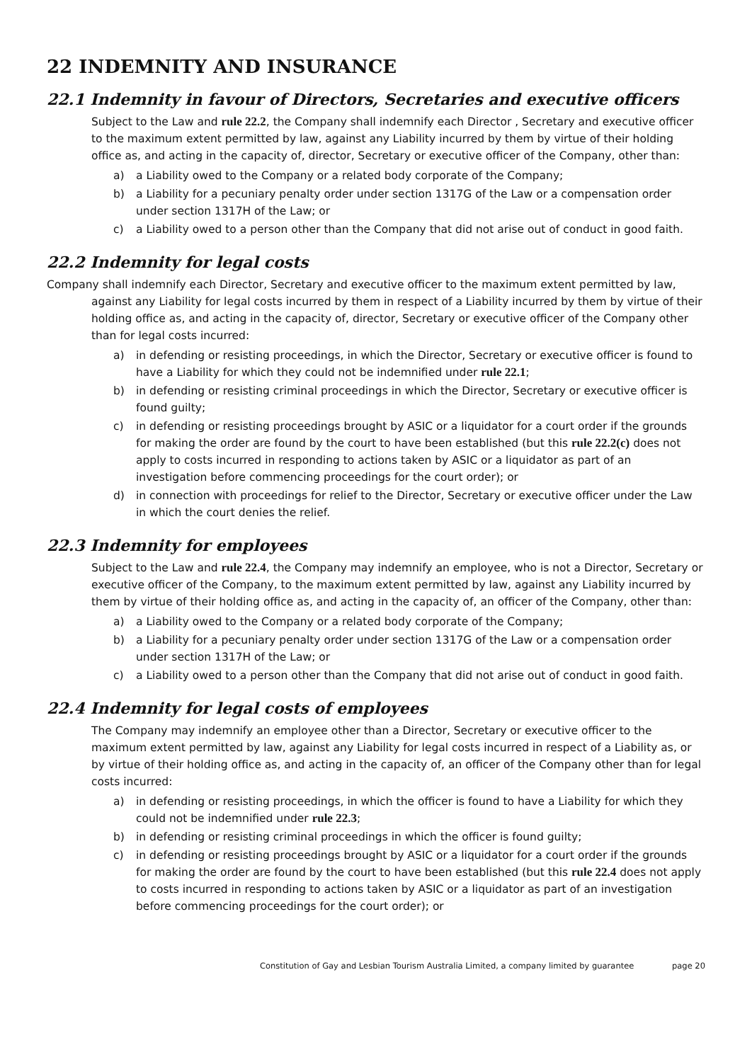22 INDEMNITY AND INSURANCE
22.1 Indemnity in favour of Directors, Secretaries and executive officers
Subject to the Law and rule 22.2, the Company shall indemnify each Director , Secretary and executive officer to the maximum extent permitted by law, against any Liability incurred by them by virtue of their holding office as, and acting in the capacity of, director, Secretary or executive officer of the Company, other than:
a) a Liability owed to the Company or a related body corporate of the Company;
b) a Liability for a pecuniary penalty order under section 1317G of the Law or a compensation order under section 1317H of the Law; or
c) a Liability owed to a person other than the Company that did not arise out of conduct in good faith.
22.2 Indemnity for legal costs
Company shall indemnify each Director, Secretary and executive officer to the maximum extent permitted by law, against any Liability for legal costs incurred by them in respect of a Liability incurred by them by virtue of their holding office as, and acting in the capacity of, director, Secretary or executive officer of the Company other than for legal costs incurred:
a) in defending or resisting proceedings, in which the Director, Secretary or executive officer is found to have a Liability for which they could not be indemnified under rule 22.1;
b) in defending or resisting criminal proceedings in which the Director, Secretary or executive officer is found guilty;
c) in defending or resisting proceedings brought by ASIC or a liquidator for a court order if the grounds for making the order are found by the court to have been established (but this rule 22.2(c) does not apply to costs incurred in responding to actions taken by ASIC or a liquidator as part of an investigation before commencing proceedings for the court order); or
d) in connection with proceedings for relief to the Director, Secretary or executive officer under the Law in which the court denies the relief.
22.3 Indemnity for employees
Subject to the Law and rule 22.4, the Company may indemnify an employee, who is not a Director, Secretary or executive officer of the Company, to the maximum extent permitted by law, against any Liability incurred by them by virtue of their holding office as, and acting in the capacity of, an officer of the Company, other than:
a) a Liability owed to the Company or a related body corporate of the Company;
b) a Liability for a pecuniary penalty order under section 1317G of the Law or a compensation order under section 1317H of the Law; or
c) a Liability owed to a person other than the Company that did not arise out of conduct in good faith.
22.4 Indemnity for legal costs of employees
The Company may indemnify an employee other than a Director, Secretary or executive officer to the maximum extent permitted by law, against any Liability for legal costs incurred in respect of a Liability as, or by virtue of their holding office as, and acting in the capacity of, an officer of the Company other than for legal costs incurred:
a) in defending or resisting proceedings, in which the officer is found to have a Liability for which they could not be indemnified under rule 22.3;
b) in defending or resisting criminal proceedings in which the officer is found guilty;
c) in defending or resisting proceedings brought by ASIC or a liquidator for a court order if the grounds for making the order are found by the court to have been established (but this rule 22.4 does not apply to costs incurred in responding to actions taken by ASIC or a liquidator as part of an investigation before commencing proceedings for the court order); or
Constitution of Gay and Lesbian Tourism Australia Limited, a company limited by guarantee page 20